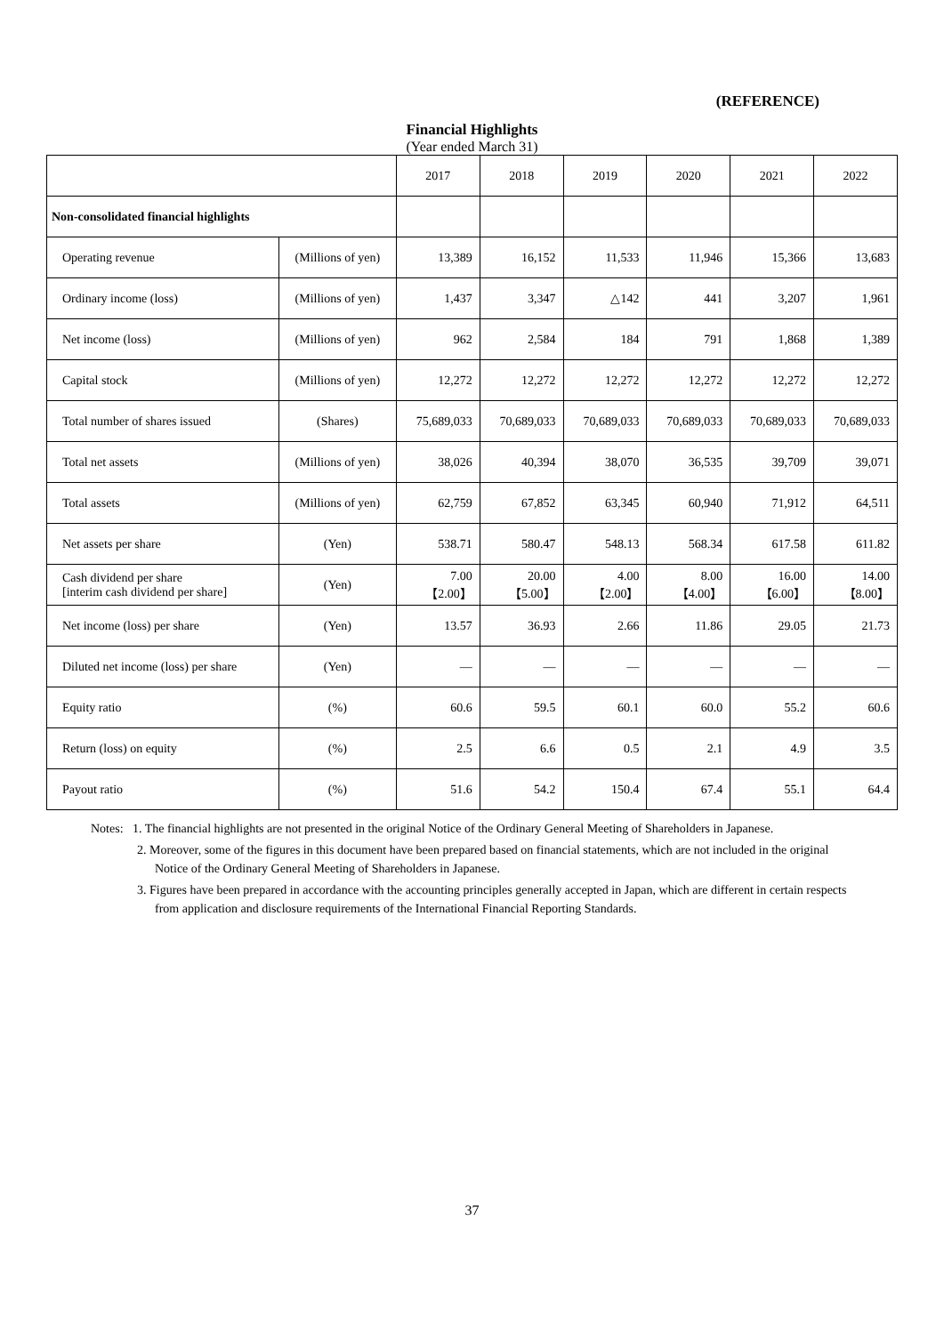(REFERENCE)
Financial Highlights
(Year ended March 31)
| | | 2017 | 2018 | 2019 | 2020 | 2021 | 2022 |
| --- | --- | --- | --- | --- | --- | --- | --- |
| Non-consolidated financial highlights | | | | | | | |
| Operating revenue | (Millions of yen) | 13,389 | 16,152 | 11,533 | 11,946 | 15,366 | 13,683 |
| Ordinary income (loss) | (Millions of yen) | 1,437 | 3,347 | △142 | 441 | 3,207 | 1,961 |
| Net income (loss) | (Millions of yen) | 962 | 2,584 | 184 | 791 | 1,868 | 1,389 |
| Capital stock | (Millions of yen) | 12,272 | 12,272 | 12,272 | 12,272 | 12,272 | 12,272 |
| Total number of shares issued | (Shares) | 75,689,033 | 70,689,033 | 70,689,033 | 70,689,033 | 70,689,033 | 70,689,033 |
| Total net assets | (Millions of yen) | 38,026 | 40,394 | 38,070 | 36,535 | 39,709 | 39,071 |
| Total assets | (Millions of yen) | 62,759 | 67,852 | 63,345 | 60,940 | 71,912 | 64,511 |
| Net assets per share | (Yen) | 538.71 | 580.47 | 548.13 | 568.34 | 617.58 | 611.82 |
| Cash dividend per share [interim cash dividend per share] | (Yen) | 7.00 【2.00】 | 20.00 【5.00】 | 4.00 【2.00】 | 8.00 【4.00】 | 16.00 【6.00】 | 14.00 【8.00】 |
| Net income (loss) per share | (Yen) | 13.57 | 36.93 | 2.66 | 11.86 | 29.05 | 21.73 |
| Diluted net income (loss) per share | (Yen) | — | — | — | — | — | — |
| Equity ratio | (%) | 60.6 | 59.5 | 60.1 | 60.0 | 55.2 | 60.6 |
| Return (loss) on equity | (%) | 2.5 | 6.6 | 0.5 | 2.1 | 4.9 | 3.5 |
| Payout ratio | (%) | 51.6 | 54.2 | 150.4 | 67.4 | 55.1 | 64.4 |
Notes: 1. The financial highlights are not presented in the original Notice of the Ordinary General Meeting of Shareholders in Japanese.
2. Moreover, some of the figures in this document have been prepared based on financial statements, which are not included in the original Notice of the Ordinary General Meeting of Shareholders in Japanese.
3. Figures have been prepared in accordance with the accounting principles generally accepted in Japan, which are different in certain respects from application and disclosure requirements of the International Financial Reporting Standards.
37